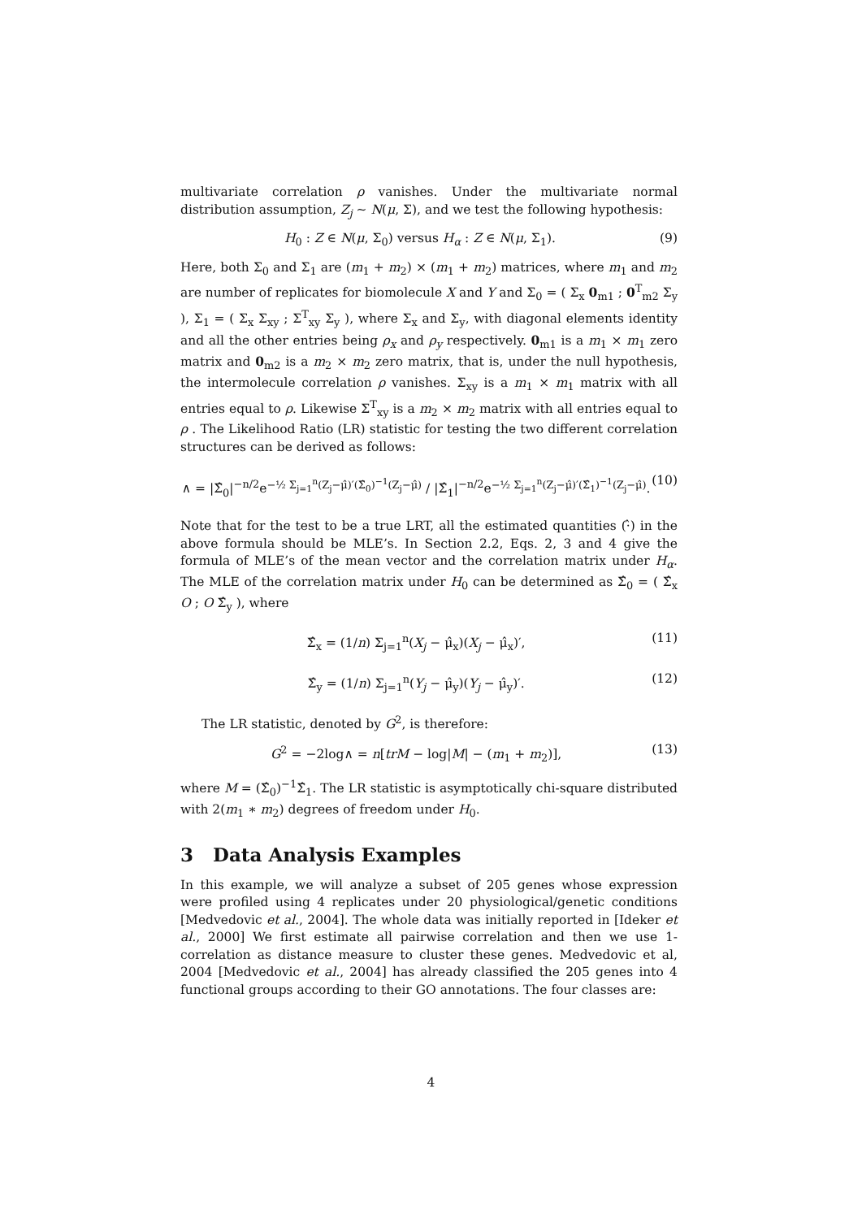multivariate correlation ρ vanishes. Under the multivariate normal distribution assumption, Z<sub>j</sub> ∼ N(μ, Σ), and we test the following hypothesis:
H<sub>0</sub> : Z ∈ N(μ, Σ<sub>0</sub>) versus H<sub>α</sub> : Z ∈ N(μ, Σ<sub>1</sub>). (9)
Here, both Σ<sub>0</sub> and Σ<sub>1</sub> are (m<sub>1</sub> + m<sub>2</sub>) × (m<sub>1</sub> + m<sub>2</sub>) matrices, where m<sub>1</sub> and m<sub>2</sub> are number of replicates for biomolecule X and Y and Σ<sub>0</sub> = ( Σ<sub>x</sub> 0<sub>m1</sub> ; 0<sup>T</sup><sub>m2</sub> Σ<sub>y</sub> ), Σ<sub>1</sub> = ( Σ<sub>x</sub> Σ<sub>xy</sub> ; Σ<sup>T</sup><sub>xy</sub> Σ<sub>y</sub> ), where Σ<sub>x</sub> and Σ<sub>y</sub>, with diagonal elements identity and all the other entries being ρ<sub>x</sub> and ρ<sub>y</sub> respectively. 0<sub>m1</sub> is a m<sub>1</sub> × m<sub>1</sub> zero matrix and 0<sub>m2</sub> is a m<sub>2</sub> × m<sub>2</sub> zero matrix, that is, under the null hypothesis, the intermolecule correlation ρ vanishes. Σ<sub>xy</sub> is a m<sub>1</sub> × m<sub>1</sub> matrix with all entries equal to ρ. Likewise Σ<sup>T</sup><sub>xy</sub> is a m<sub>2</sub> × m<sub>2</sub> matrix with all entries equal to ρ . The Likelihood Ratio (LR) statistic for testing the two different correlation structures can be derived as follows:
∧ = |Σ̂<sub>0</sub>|<sup>−n/2</sup>e<sup>−½ Σ<sub>j=1</sub><sup>n</sup>(Z<sub>j</sub>−μ̂)′(Σ̂<sub>0</sub>)<sup>−1</sup>(Z<sub>j</sub>−μ̂)</sup> / |Σ̂<sub>1</sub>|<sup>−n/2</sup>e<sup>−½ Σ<sub>j=1</sub><sup>n</sup>(Z<sub>j</sub>−μ̂)′(Σ̂<sub>1</sub>)<sup>−1</sup>(Z<sub>j</sub>−μ̂)</sup>. (10)
Note that for the test to be a true LRT, all the estimated quantities (·̂) in the above formula should be MLE’s. In Section 2.2, Eqs. 2, 3 and 4 give the formula of MLE’s of the mean vector and the correlation matrix under H<sub>α</sub>. The MLE of the correlation matrix under H<sub>0</sub> can be determined as Σ̂<sub>0</sub> = ( Σ̂<sub>x</sub> O ; O Σ̂<sub>y</sub> ), where
Σ̂<sub>x</sub> = (1/n) Σ<sub>j=1</sub><sup>n</sup>(X<sub>j</sub> − μ̂<sub>x</sub>)(X<sub>j</sub> − μ̂<sub>x</sub>)′, (11)
Σ̂<sub>y</sub> = (1/n) Σ<sub>j=1</sub><sup>n</sup>(Y<sub>j</sub> − μ̂<sub>y</sub>)(Y<sub>j</sub> − μ̂<sub>y</sub>)′. (12)
The LR statistic, denoted by G<sup>2</sup>, is therefore:
G<sup>2</sup> = −2log∧ = n[trM − log|M| − (m<sub>1</sub> + m<sub>2</sub>)], (13)
where M = (Σ̂<sub>0</sub>)<sup>−1</sup>Σ̂<sub>1</sub>. The LR statistic is asymptotically chi-square distributed with 2(m<sub>1</sub> ∗ m<sub>2</sub>) degrees of freedom under H<sub>0</sub>.
3 Data Analysis Examples
In this example, we will analyze a subset of 205 genes whose expression were profiled using 4 replicates under 20 physiological/genetic conditions [Medvedovic et al., 2004]. The whole data was initially reported in [Ideker et al., 2000] We first estimate all pairwise correlation and then we use 1-correlation as distance measure to cluster these genes. Medvedovic et al, 2004 [Medvedovic et al., 2004] has already classified the 205 genes into 4 functional groups according to their GO annotations. The four classes are:
4